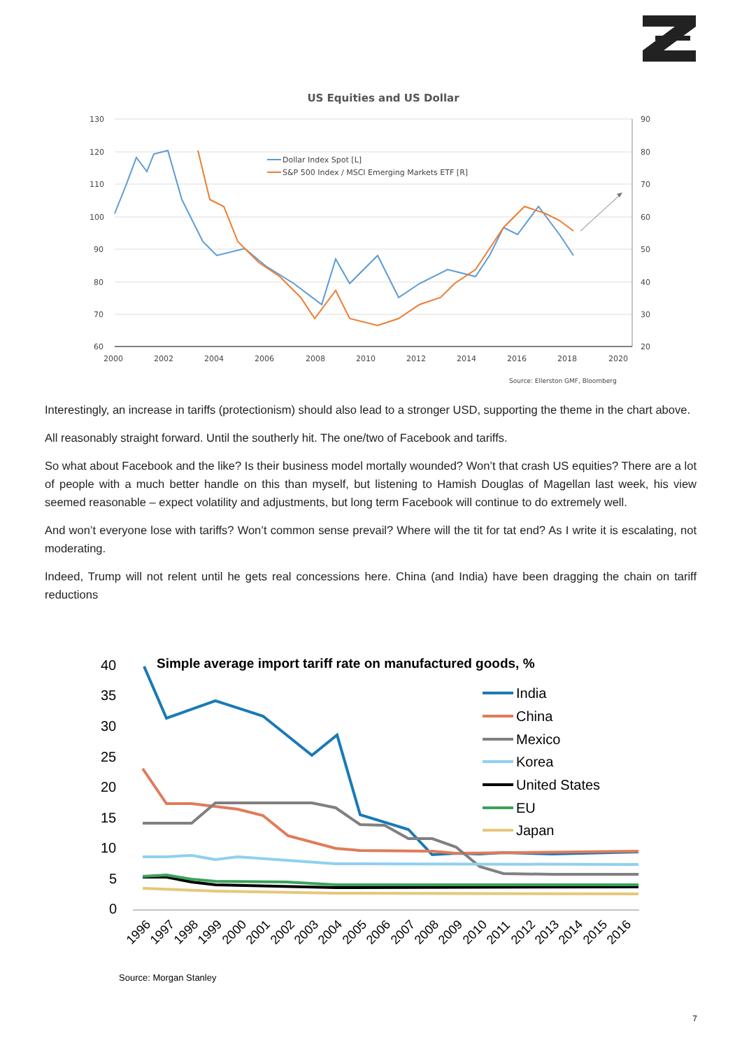US Equities and US Dollar
130
120
110
100
90
80
70
60
90
80
70
60
50
40
30
20
2000
2002
2004
2006
2008
2010
2012
2014
2016
2018
2020
Dollar Index Spot [L]
S&P 500 Index / MSCI Emerging Markets ETF [R]
Source: Ellerston GMF, Bloomberg
Interestingly, an increase in tariffs (protectionism) should also lead to a stronger USD, supporting the theme in the chart above.
All reasonably straight forward. Until the southerly hit. The one/two of Facebook and tariffs.
So what about Facebook and the like? Is their business model mortally wounded? Won’t that crash US equities? There are a lot of people with a much better handle on this than myself, but listening to Hamish Douglas of Magellan last week, his view seemed reasonable – expect volatility and adjustments, but long term Facebook will continue to do extremely well.
And won’t everyone lose with tariffs? Won’t common sense prevail? Where will the tit for tat end? As I write it is escalating, not moderating.
Indeed, Trump will not relent until he gets real concessions here. China (and India) have been dragging the chain on tariff reductions
Simple average import tariff rate on manufactured goods, %
40
35
30
25
20
15
10
5
0
India
China
Mexico
Korea
United States
EU
Japan
1996
1997
1998
1999
2000
2001
2002
2003
2004
2005
2006
2007
2008
2009
2010
2011
2012
2013
2014
2015
2016
Source: Morgan Stanley
7